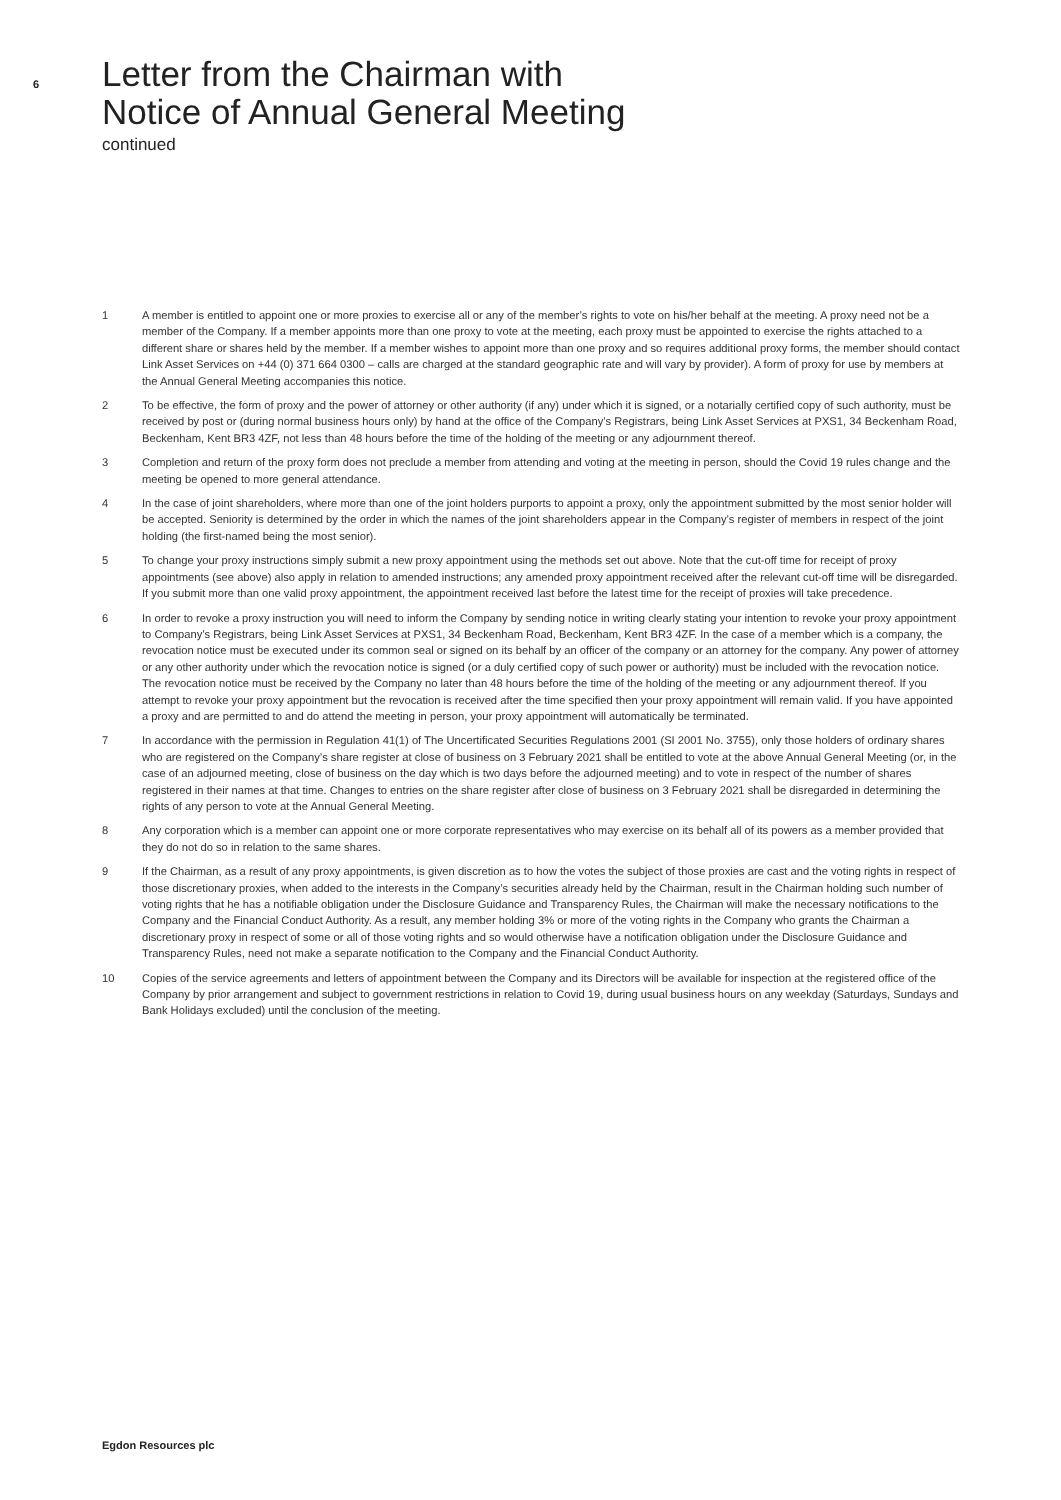6
Letter from the Chairman with
Notice of Annual General Meeting
continued
1 A member is entitled to appoint one or more proxies to exercise all or any of the member’s rights to vote on his/her behalf at the meeting. A proxy need not be a member of the Company. If a member appoints more than one proxy to vote at the meeting, each proxy must be appointed to exercise the rights attached to a different share or shares held by the member. If a member wishes to appoint more than one proxy and so requires additional proxy forms, the member should contact Link Asset Services on +44 (0) 371 664 0300 – calls are charged at the standard geographic rate and will vary by provider). A form of proxy for use by members at the Annual General Meeting accompanies this notice.
2 To be effective, the form of proxy and the power of attorney or other authority (if any) under which it is signed, or a notarially certified copy of such authority, must be received by post or (during normal business hours only) by hand at the office of the Company’s Registrars, being Link Asset Services at PXS1, 34 Beckenham Road, Beckenham, Kent BR3 4ZF, not less than 48 hours before the time of the holding of the meeting or any adjournment thereof.
3 Completion and return of the proxy form does not preclude a member from attending and voting at the meeting in person, should the Covid 19 rules change and the meeting be opened to more general attendance.
4 In the case of joint shareholders, where more than one of the joint holders purports to appoint a proxy, only the appointment submitted by the most senior holder will be accepted. Seniority is determined by the order in which the names of the joint shareholders appear in the Company’s register of members in respect of the joint holding (the first-named being the most senior).
5 To change your proxy instructions simply submit a new proxy appointment using the methods set out above. Note that the cut-off time for receipt of proxy appointments (see above) also apply in relation to amended instructions; any amended proxy appointment received after the relevant cut-off time will be disregarded. If you submit more than one valid proxy appointment, the appointment received last before the latest time for the receipt of proxies will take precedence.
6 In order to revoke a proxy instruction you will need to inform the Company by sending notice in writing clearly stating your intention to revoke your proxy appointment to Company’s Registrars, being Link Asset Services at PXS1, 34 Beckenham Road, Beckenham, Kent BR3 4ZF. In the case of a member which is a company, the revocation notice must be executed under its common seal or signed on its behalf by an officer of the company or an attorney for the company. Any power of attorney or any other authority under which the revocation notice is signed (or a duly certified copy of such power or authority) must be included with the revocation notice. The revocation notice must be received by the Company no later than 48 hours before the time of the holding of the meeting or any adjournment thereof. If you attempt to revoke your proxy appointment but the revocation is received after the time specified then your proxy appointment will remain valid. If you have appointed a proxy and are permitted to and do attend the meeting in person, your proxy appointment will automatically be terminated.
7 In accordance with the permission in Regulation 41(1) of The Uncertificated Securities Regulations 2001 (SI 2001 No. 3755), only those holders of ordinary shares who are registered on the Company’s share register at close of business on 3 February 2021 shall be entitled to vote at the above Annual General Meeting (or, in the case of an adjourned meeting, close of business on the day which is two days before the adjourned meeting) and to vote in respect of the number of shares registered in their names at that time. Changes to entries on the share register after close of business on 3 February 2021 shall be disregarded in determining the rights of any person to vote at the Annual General Meeting.
8 Any corporation which is a member can appoint one or more corporate representatives who may exercise on its behalf all of its powers as a member provided that they do not do so in relation to the same shares.
9 If the Chairman, as a result of any proxy appointments, is given discretion as to how the votes the subject of those proxies are cast and the voting rights in respect of those discretionary proxies, when added to the interests in the Company’s securities already held by the Chairman, result in the Chairman holding such number of voting rights that he has a notifiable obligation under the Disclosure Guidance and Transparency Rules, the Chairman will make the necessary notifications to the Company and the Financial Conduct Authority. As a result, any member holding 3% or more of the voting rights in the Company who grants the Chairman a discretionary proxy in respect of some or all of those voting rights and so would otherwise have a notification obligation under the Disclosure Guidance and Transparency Rules, need not make a separate notification to the Company and the Financial Conduct Authority.
10 Copies of the service agreements and letters of appointment between the Company and its Directors will be available for inspection at the registered office of the Company by prior arrangement and subject to government restrictions in relation to Covid 19, during usual business hours on any weekday (Saturdays, Sundays and Bank Holidays excluded) until the conclusion of the meeting.
Egdon Resources plc